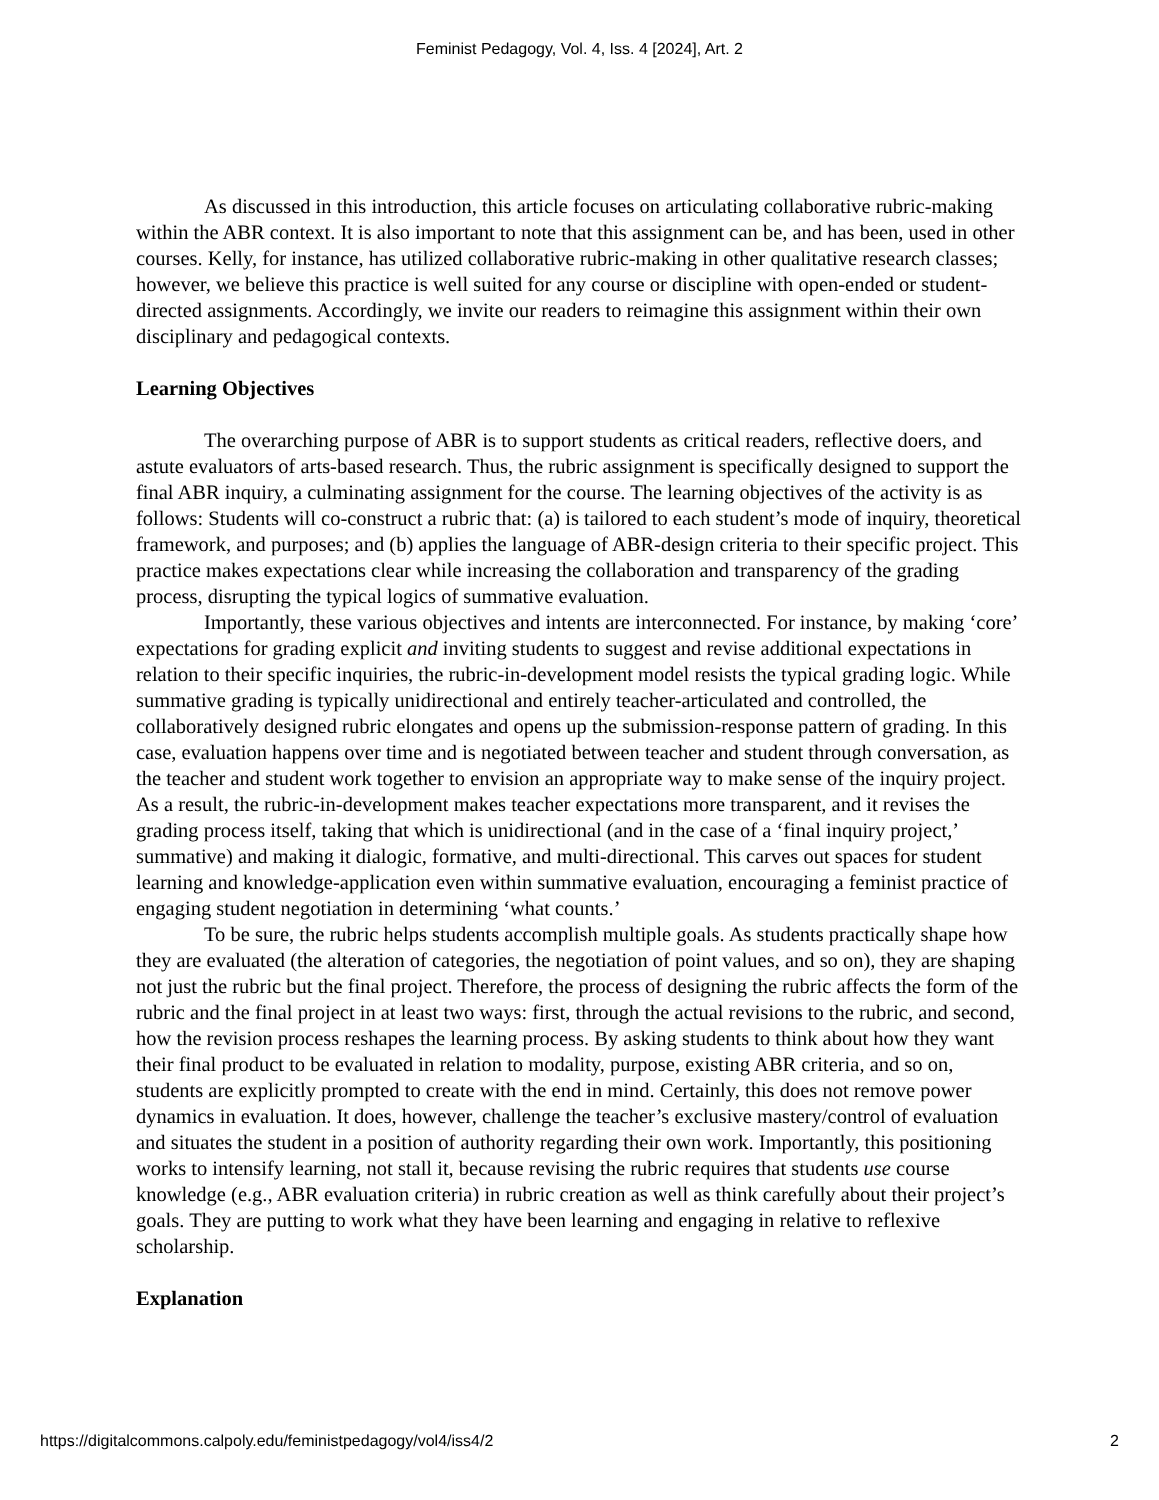Feminist Pedagogy, Vol. 4, Iss. 4 [2024], Art. 2
As discussed in this introduction, this article focuses on articulating collaborative rubric-making within the ABR context. It is also important to note that this assignment can be, and has been, used in other courses. Kelly, for instance, has utilized collaborative rubric-making in other qualitative research classes; however, we believe this practice is well suited for any course or discipline with open-ended or student-directed assignments. Accordingly, we invite our readers to reimagine this assignment within their own disciplinary and pedagogical contexts.
Learning Objectives
The overarching purpose of ABR is to support students as critical readers, reflective doers, and astute evaluators of arts-based research. Thus, the rubric assignment is specifically designed to support the final ABR inquiry, a culminating assignment for the course. The learning objectives of the activity is as follows: Students will co-construct a rubric that: (a) is tailored to each student’s mode of inquiry, theoretical framework, and purposes; and (b) applies the language of ABR-design criteria to their specific project. This practice makes expectations clear while increasing the collaboration and transparency of the grading process, disrupting the typical logics of summative evaluation.
Importantly, these various objectives and intents are interconnected. For instance, by making ‘core’ expectations for grading explicit and inviting students to suggest and revise additional expectations in relation to their specific inquiries, the rubric-in-development model resists the typical grading logic. While summative grading is typically unidirectional and entirely teacher-articulated and controlled, the collaboratively designed rubric elongates and opens up the submission-response pattern of grading. In this case, evaluation happens over time and is negotiated between teacher and student through conversation, as the teacher and student work together to envision an appropriate way to make sense of the inquiry project. As a result, the rubric-in-development makes teacher expectations more transparent, and it revises the grading process itself, taking that which is unidirectional (and in the case of a ‘final inquiry project,’ summative) and making it dialogic, formative, and multi-directional. This carves out spaces for student learning and knowledge-application even within summative evaluation, encouraging a feminist practice of engaging student negotiation in determining ‘what counts.’
To be sure, the rubric helps students accomplish multiple goals. As students practically shape how they are evaluated (the alteration of categories, the negotiation of point values, and so on), they are shaping not just the rubric but the final project. Therefore, the process of designing the rubric affects the form of the rubric and the final project in at least two ways: first, through the actual revisions to the rubric, and second, how the revision process reshapes the learning process. By asking students to think about how they want their final product to be evaluated in relation to modality, purpose, existing ABR criteria, and so on, students are explicitly prompted to create with the end in mind. Certainly, this does not remove power dynamics in evaluation. It does, however, challenge the teacher’s exclusive mastery/control of evaluation and situates the student in a position of authority regarding their own work. Importantly, this positioning works to intensify learning, not stall it, because revising the rubric requires that students use course knowledge (e.g., ABR evaluation criteria) in rubric creation as well as think carefully about their project’s goals. They are putting to work what they have been learning and engaging in relative to reflexive scholarship.
Explanation
https://digitalcommons.calpoly.edu/feministpedagogy/vol4/iss4/2 2